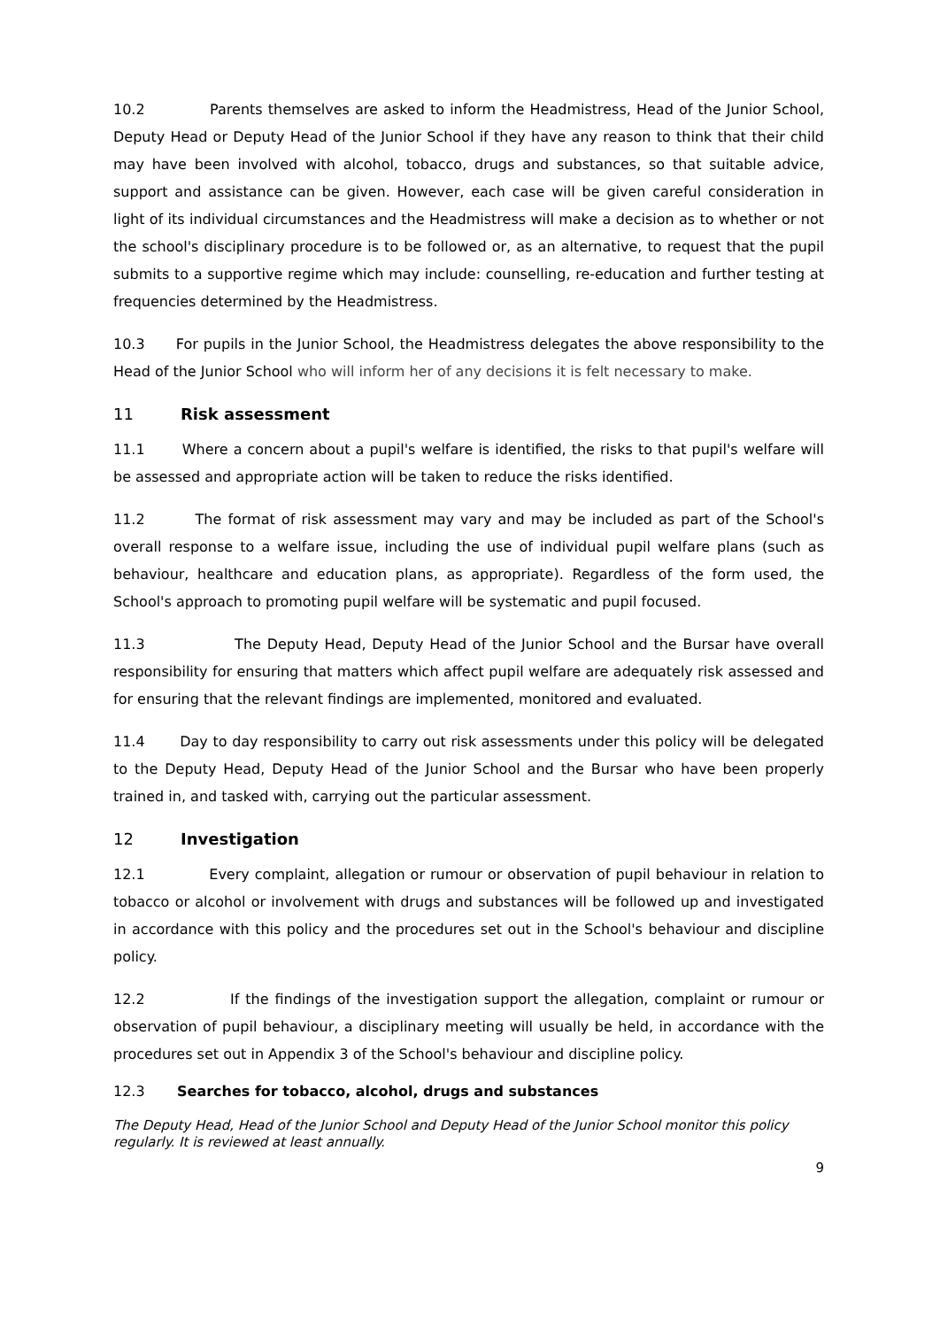10.2 Parents themselves are asked to inform the Headmistress, Head of the Junior School, Deputy Head or Deputy Head of the Junior School if they have any reason to think that their child may have been involved with alcohol, tobacco, drugs and substances, so that suitable advice, support and assistance can be given. However, each case will be given careful consideration in light of its individual circumstances and the Headmistress will make a decision as to whether or not the school's disciplinary procedure is to be followed or, as an alternative, to request that the pupil submits to a supportive regime which may include: counselling, re-education and further testing at frequencies determined by the Headmistress.
10.3 For pupils in the Junior School, the Headmistress delegates the above responsibility to the Head of the Junior School who will inform her of any decisions it is felt necessary to make.
11 Risk assessment
11.1 Where a concern about a pupil's welfare is identified, the risks to that pupil's welfare will be assessed and appropriate action will be taken to reduce the risks identified.
11.2 The format of risk assessment may vary and may be included as part of the School's overall response to a welfare issue, including the use of individual pupil welfare plans (such as behaviour, healthcare and education plans, as appropriate). Regardless of the form used, the School's approach to promoting pupil welfare will be systematic and pupil focused.
11.3 The Deputy Head, Deputy Head of the Junior School and the Bursar have overall responsibility for ensuring that matters which affect pupil welfare are adequately risk assessed and for ensuring that the relevant findings are implemented, monitored and evaluated.
11.4 Day to day responsibility to carry out risk assessments under this policy will be delegated to the Deputy Head, Deputy Head of the Junior School and the Bursar who have been properly trained in, and tasked with, carrying out the particular assessment.
12 Investigation
12.1 Every complaint, allegation or rumour or observation of pupil behaviour in relation to tobacco or alcohol or involvement with drugs and substances will be followed up and investigated in accordance with this policy and the procedures set out in the School's behaviour and discipline policy.
12.2 If the findings of the investigation support the allegation, complaint or rumour or observation of pupil behaviour, a disciplinary meeting will usually be held, in accordance with the procedures set out in Appendix 3 of the School's behaviour and discipline policy.
12.3 Searches for tobacco, alcohol, drugs and substances
The Deputy Head, Head of the Junior School and Deputy Head of the Junior School monitor this policy regularly. It is reviewed at least annually.
9